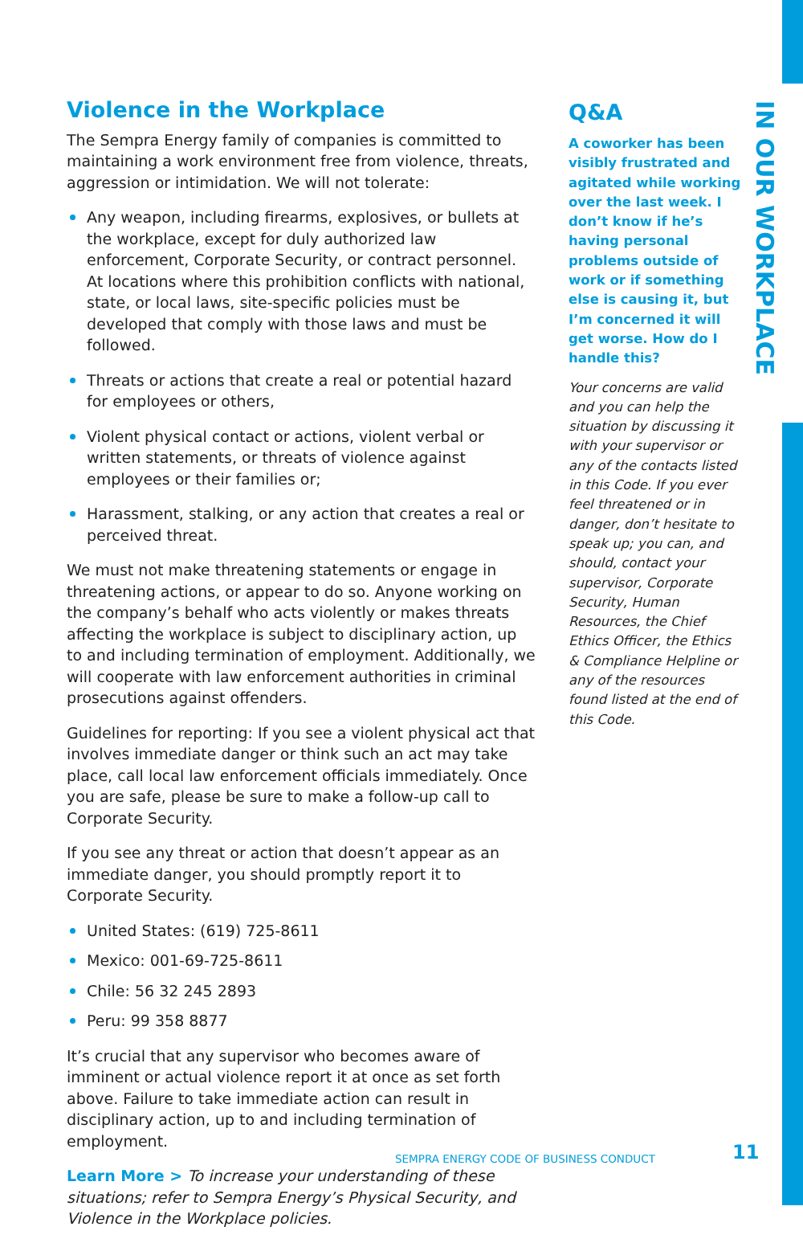IN OUR WORKPLACE
Violence in the Workplace
The Sempra Energy family of companies is committed to maintaining a work environment free from violence, threats, aggression or intimidation. We will not tolerate:
Any weapon, including firearms, explosives, or bullets at the workplace, except for duly authorized law enforcement, Corporate Security, or contract personnel. At locations where this prohibition conflicts with national, state, or local laws, site-specific policies must be developed that comply with those laws and must be followed.
Threats or actions that create a real or potential hazard for employees or others,
Violent physical contact or actions, violent verbal or written statements, or threats of violence against employees or their families or;
Harassment, stalking, or any action that creates a real or perceived threat.
We must not make threatening statements or engage in threatening actions, or appear to do so. Anyone working on the company’s behalf who acts violently or makes threats affecting the workplace is subject to disciplinary action, up to and including termination of employment. Additionally, we will cooperate with law enforcement authorities in criminal prosecutions against offenders.
Guidelines for reporting: If you see a violent physical act that involves immediate danger or think such an act may take place, call local law enforcement officials immediately. Once you are safe, please be sure to make a follow-up call to Corporate Security.
If you see any threat or action that doesn’t appear as an immediate danger, you should promptly report it to Corporate Security.
United States: (619) 725-8611
Mexico: 001-69-725-8611
Chile: 56 32 245 2893
Peru: 99 358 8877
It’s crucial that any supervisor who becomes aware of imminent or actual violence report it at once as set forth above. Failure to take immediate action can result in disciplinary action, up to and including termination of employment.
Learn More > To increase your understanding of these situations; refer to Sempra Energy’s Physical Security, and Violence in the Workplace policies.
Q&A
A coworker has been visibly frustrated and agitated while working over the last week. I don’t know if he’s having personal problems outside of work or if something else is causing it, but I’m concerned it will get worse. How do I handle this?
Your concerns are valid and you can help the situation by discussing it with your supervisor or any of the contacts listed in this Code. If you ever feel threatened or in danger, don’t hesitate to speak up; you can, and should, contact your supervisor, Corporate Security, Human Resources, the Chief Ethics Officer, the Ethics & Compliance Helpline or any of the resources found listed at the end of this Code.
SEMPRA ENERGY CODE OF BUSINESS CONDUCT
11